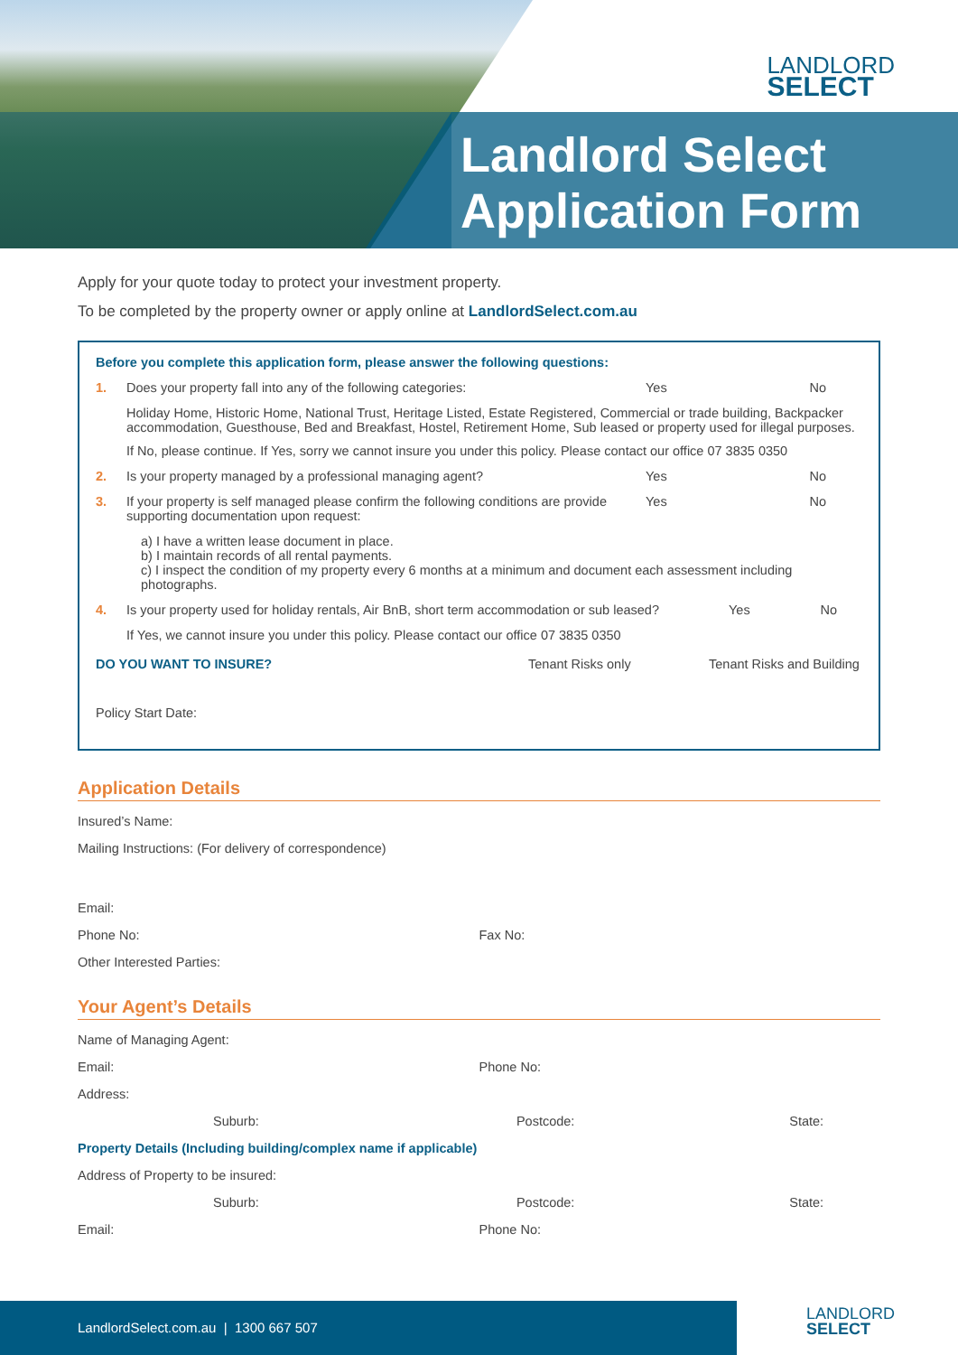LANDLORD
SELECT
Landlord Select
Application Form
Apply for your quote today to protect your investment property.
To be completed by the property owner or apply online at LandlordSelect.com.au
Before you complete this application form, please answer the following questions:
1. Does your property fall into any of the following categories:
Yes No
Holiday Home, Historic Home, National Trust, Heritage Listed, Estate Registered, Commercial or trade building, Backpacker accommodation, Guesthouse, Bed and Breakfast, Hostel, Retirement Home, Sub leased or property used for illegal purposes.
If No, please continue. If Yes, sorry we cannot insure you under this policy. Please contact our office 07 3835 0350
2. Is your property managed by a professional managing agent?
Yes No
3. If your property is self managed please confirm the following conditions are provide supporting documentation upon request:
Yes No
a) I have a written lease document in place.
b) I maintain records of all rental payments.
c) I inspect the condition of my property every 6 months at a minimum and document each assessment including photographs.
4. Is your property used for holiday rentals, Air BnB, short term accommodation or sub leased?
Yes No
If Yes, we cannot insure you under this policy. Please contact our office 07 3835 0350
DO YOU WANT TO INSURE? Tenant Risks only Tenant Risks and Building
Policy Start Date:
Application Details
Insured’s Name:
Mailing Instructions: (For delivery of correspondence)
Email:
Phone No: Fax No:
Other Interested Parties:
Your Agent’s Details
Name of Managing Agent:
Email: Phone No:
Address:
Suburb: Postcode: State:
Property Details (Including building/complex name if applicable)
Address of Property to be insured:
Suburb: Postcode: State:
Email: Phone No:
LandlordSelect.com.au | 1300 667 507
LANDLORD
SELECT